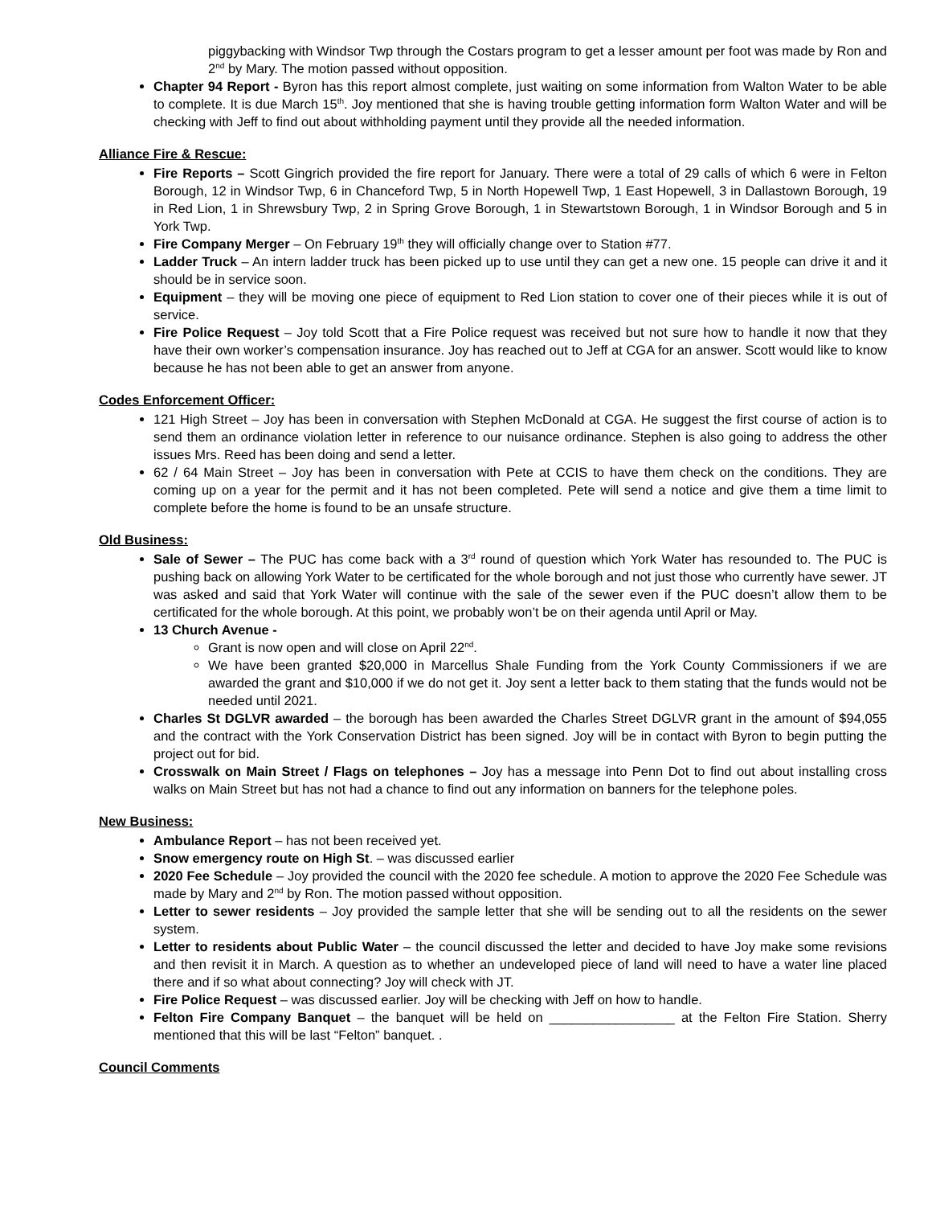piggybacking with Windsor Twp through the Costars program to get a lesser amount per foot was made by Ron and 2<sup>nd</sup> by Mary. The motion passed without opposition.
Chapter 94 Report - Byron has this report almost complete, just waiting on some information from Walton Water to be able to complete. It is due March 15<sup>th</sup>. Joy mentioned that she is having trouble getting information form Walton Water and will be checking with Jeff to find out about withholding payment until they provide all the needed information.
Alliance Fire & Rescue:
Fire Reports – Scott Gingrich provided the fire report for January. There were a total of 29 calls of which 6 were in Felton Borough, 12 in Windsor Twp, 6 in Chanceford Twp, 5 in North Hopewell Twp, 1 East Hopewell, 3 in Dallastown Borough, 19 in Red Lion, 1 in Shrewsbury Twp, 2 in Spring Grove Borough, 1 in Stewartstown Borough, 1 in Windsor Borough and 5 in York Twp.
Fire Company Merger – On February 19<sup>th</sup> they will officially change over to Station #77.
Ladder Truck – An intern ladder truck has been picked up to use until they can get a new one. 15 people can drive it and it should be in service soon.
Equipment – they will be moving one piece of equipment to Red Lion station to cover one of their pieces while it is out of service.
Fire Police Request – Joy told Scott that a Fire Police request was received but not sure how to handle it now that they have their own worker’s compensation insurance. Joy has reached out to Jeff at CGA for an answer. Scott would like to know because he has not been able to get an answer from anyone.
Codes Enforcement Officer:
121 High Street – Joy has been in conversation with Stephen McDonald at CGA. He suggest the first course of action is to send them an ordinance violation letter in reference to our nuisance ordinance. Stephen is also going to address the other issues Mrs. Reed has been doing and send a letter.
62 / 64 Main Street – Joy has been in conversation with Pete at CCIS to have them check on the conditions. They are coming up on a year for the permit and it has not been completed. Pete will send a notice and give them a time limit to complete before the home is found to be an unsafe structure.
Old Business:
Sale of Sewer – The PUC has come back with a 3<sup>rd</sup> round of question which York Water has resounded to. The PUC is pushing back on allowing York Water to be certificated for the whole borough and not just those who currently have sewer. JT was asked and said that York Water will continue with the sale of the sewer even if the PUC doesn’t allow them to be certificated for the whole borough. At this point, we probably won’t be on their agenda until April or May.
13 Church Avenue -
Grant is now open and will close on April 22<sup>nd</sup>.
We have been granted $20,000 in Marcellus Shale Funding from the York County Commissioners if we are awarded the grant and $10,000 if we do not get it. Joy sent a letter back to them stating that the funds would not be needed until 2021.
Charles St DGLVR awarded – the borough has been awarded the Charles Street DGLVR grant in the amount of $94,055 and the contract with the York Conservation District has been signed. Joy will be in contact with Byron to begin putting the project out for bid.
Crosswalk on Main Street / Flags on telephones – Joy has a message into Penn Dot to find out about installing cross walks on Main Street but has not had a chance to find out any information on banners for the telephone poles.
New Business:
Ambulance Report – has not been received yet.
Snow emergency route on High St. – was discussed earlier
2020 Fee Schedule – Joy provided the council with the 2020 fee schedule. A motion to approve the 2020 Fee Schedule was made by Mary and 2<sup>nd</sup> by Ron. The motion passed without opposition.
Letter to sewer residents – Joy provided the sample letter that she will be sending out to all the residents on the sewer system.
Letter to residents about Public Water – the council discussed the letter and decided to have Joy make some revisions and then revisit it in March. A question as to whether an undeveloped piece of land will need to have a water line placed there and if so what about connecting? Joy will check with JT.
Fire Police Request – was discussed earlier. Joy will be checking with Jeff on how to handle.
Felton Fire Company Banquet – the banquet will be held on _________________ at the Felton Fire Station. Sherry mentioned that this will be last “Felton” banquet. .
Council Comments